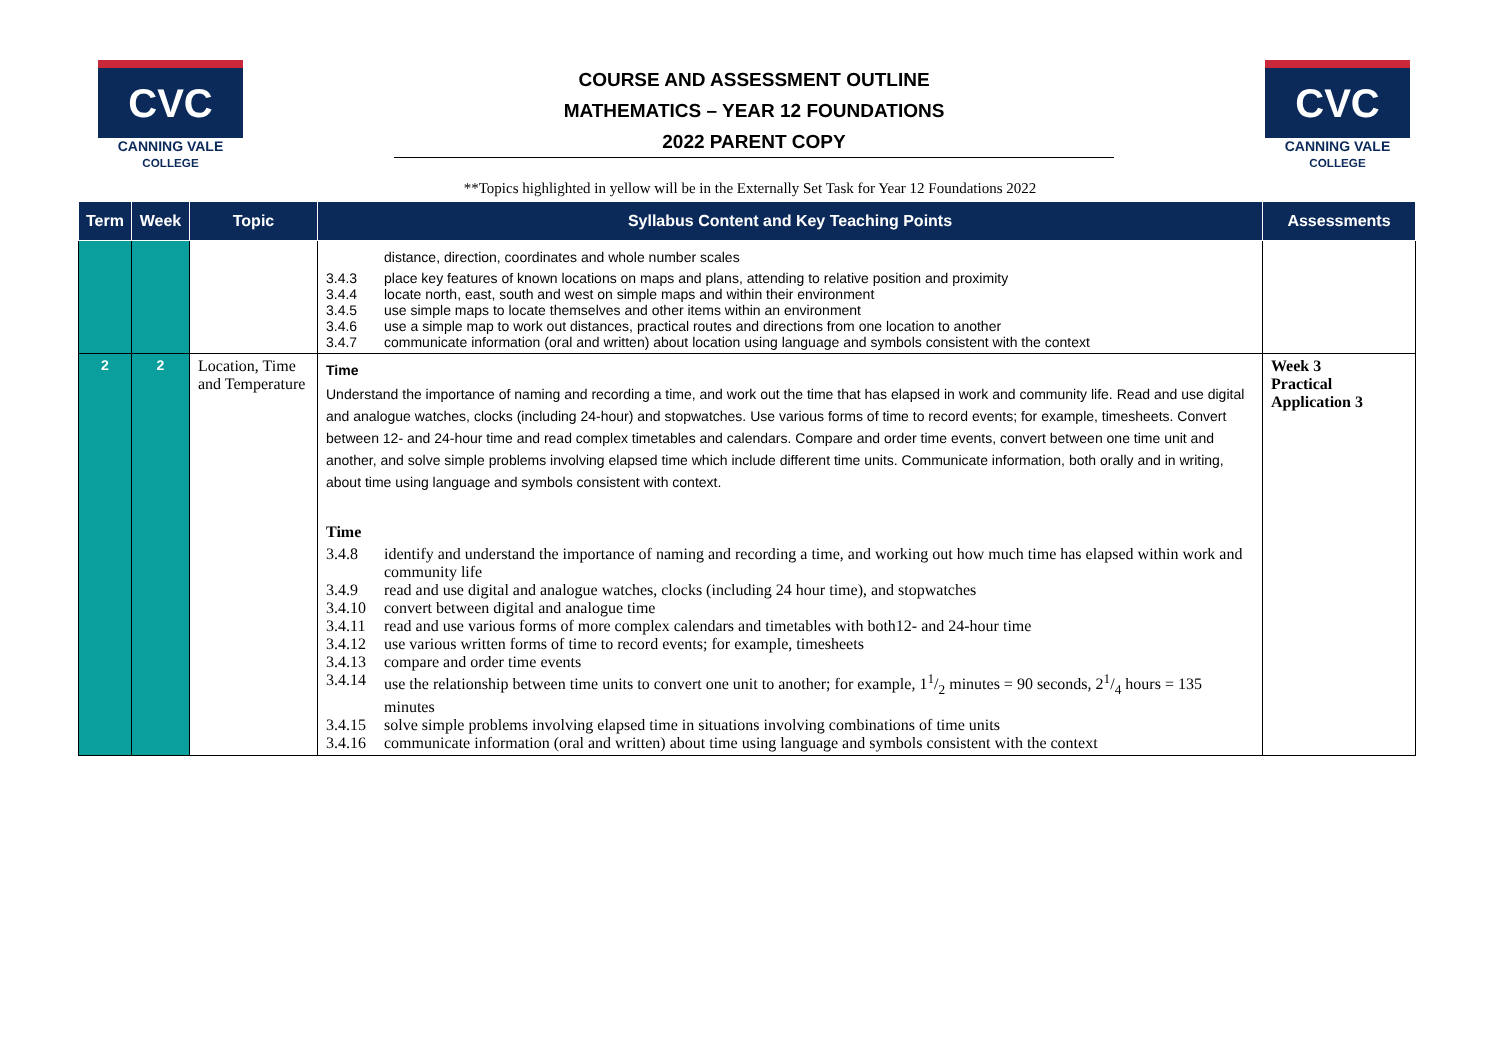CVC
CANNING VALE
COLLEGE
COURSE AND ASSESSMENT OUTLINE
MATHEMATICS – YEAR 12 FOUNDATIONS
2022 PARENT COPY
CVC
CANNING VALE
COLLEGE
**Topics highlighted in yellow will be in the Externally Set Task for Year 12 Foundations 2022
| Term | Week | Topic | Syllabus Content and Key Teaching Points | Assessments |
| --- | --- | --- | --- | --- |
| | | | distance, direction, coordinates and whole number scales 3.4.3 place key features of known locations on maps and plans, attending to relative position and proximity 3.4.4 locate north, east, south and west on simple maps and within their environment 3.4.5 use simple maps to locate themselves and other items within an environment 3.4.6 use a simple map to work out distances, practical routes and directions from one location to another 3.4.7 communicate information (oral and written) about location using language and symbols consistent with the context | |
| 2 | 2 | Location, Time and Temperature | Time Understand the importance of naming and recording a time, and work out the time that has elapsed in work and community life. Read and use digital and analogue watches, clocks (including 24-hour) and stopwatches. Use various forms of time to record events; for example, timesheets. Convert between 12- and 24-hour time and read complex timetables and calendars. Compare and order time events, convert between one time unit and another, and solve simple problems involving elapsed time which include different time units. Communicate information, both orally and in writing, about time using language and symbols consistent with context. Time 3.4.8 identify and understand the importance of naming and recording a time, and working out how much time has elapsed within work and community life 3.4.9 read and use digital and analogue watches, clocks (including 24 hour time), and stopwatches 3.4.10 convert between digital and analogue time 3.4.11 read and use various forms of more complex calendars and timetables with both12- and 24-hour time 3.4.12 use various written forms of time to record events; for example, timesheets 3.4.13 compare and order time events 3.4.14 use the relationship between time units to convert one unit to another; for example, 11/2 minutes = 90 seconds, 21/4 hours = 135 minutes 3.4.15 solve simple problems involving elapsed time in situations involving combinations of time units 3.4.16 communicate information (oral and written) about time using language and symbols consistent with the context | Week 3 Practical Application 3 |